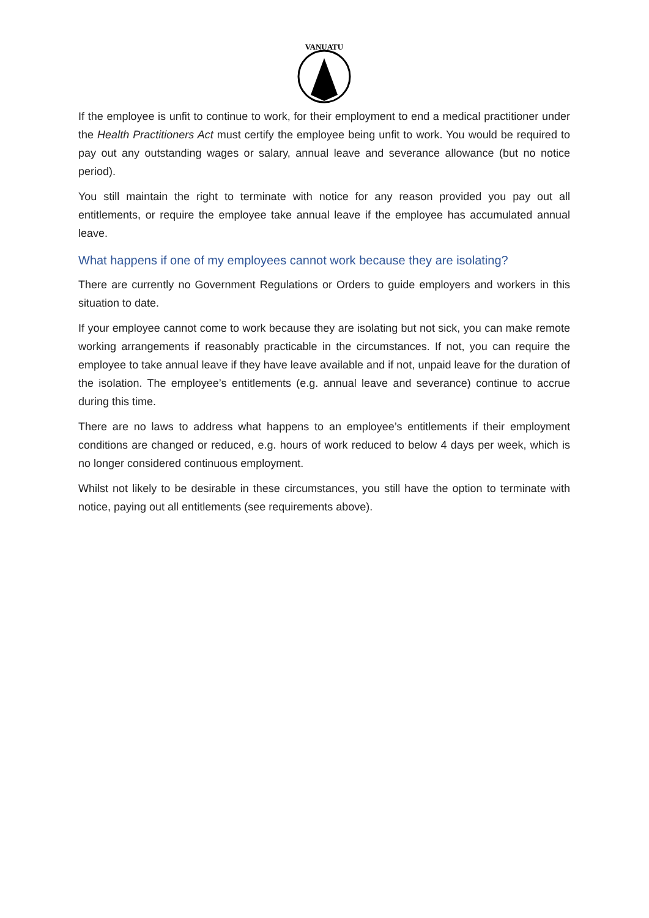VANUATU
If the employee is unfit to continue to work, for their employment to end a medical practitioner under the Health Practitioners Act must certify the employee being unfit to work. You would be required to pay out any outstanding wages or salary, annual leave and severance allowance (but no notice period).
You still maintain the right to terminate with notice for any reason provided you pay out all entitlements, or require the employee take annual leave if the employee has accumulated annual leave.
What happens if one of my employees cannot work because they are isolating?
There are currently no Government Regulations or Orders to guide employers and workers in this situation to date.
If your employee cannot come to work because they are isolating but not sick, you can make remote working arrangements if reasonably practicable in the circumstances. If not, you can require the employee to take annual leave if they have leave available and if not, unpaid leave for the duration of the isolation. The employee’s entitlements (e.g. annual leave and severance) continue to accrue during this time.
There are no laws to address what happens to an employee’s entitlements if their employment conditions are changed or reduced, e.g. hours of work reduced to below 4 days per week, which is no longer considered continuous employment.
Whilst not likely to be desirable in these circumstances, you still have the option to terminate with notice, paying out all entitlements (see requirements above).